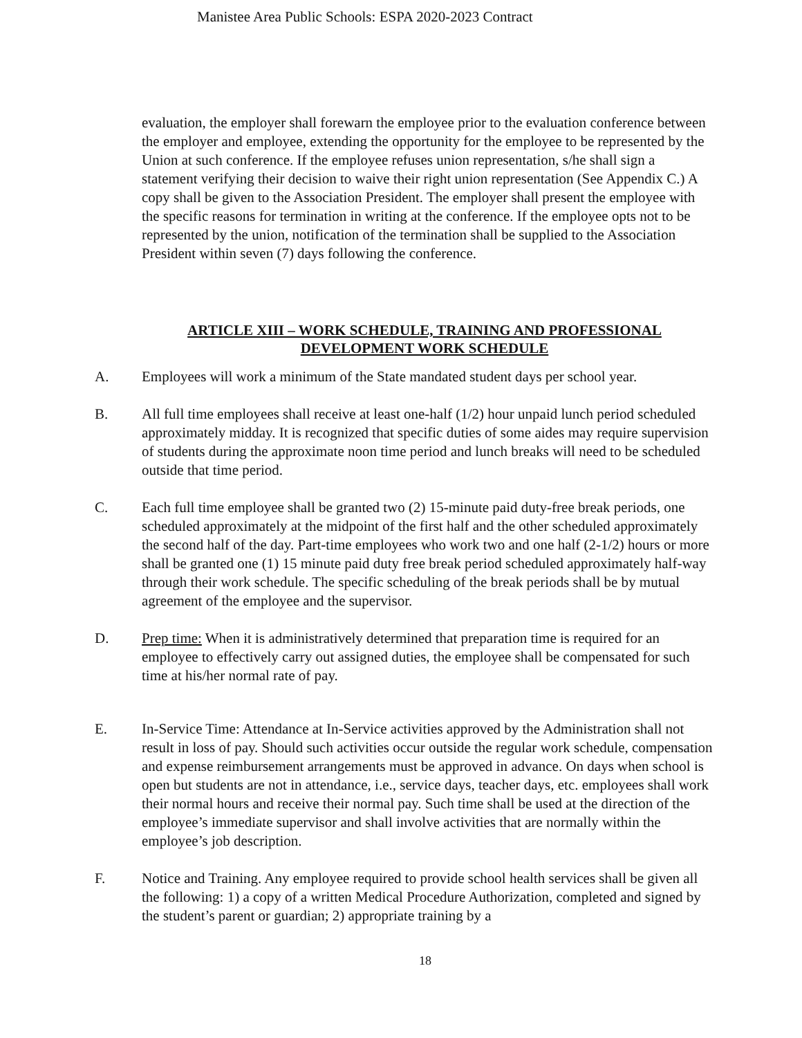Manistee Area Public Schools: ESPA 2020-2023 Contract
evaluation, the employer shall forewarn the employee prior to the evaluation conference between the employer and employee, extending the opportunity for the employee to be represented by the Union at such conference. If the employee refuses union representation, s/he shall sign a statement verifying their decision to waive their right union representation (See Appendix C.) A copy shall be given to the Association President. The employer shall present the employee with the specific reasons for termination in writing at the conference. If the employee opts not to be represented by the union, notification of the termination shall be supplied to the Association President within seven (7) days following the conference.
ARTICLE XIII – WORK SCHEDULE, TRAINING AND PROFESSIONAL DEVELOPMENT WORK SCHEDULE
A. Employees will work a minimum of the State mandated student days per school year.
B. All full time employees shall receive at least one-half (1/2) hour unpaid lunch period scheduled approximately midday. It is recognized that specific duties of some aides may require supervision of students during the approximate noon time period and lunch breaks will need to be scheduled outside that time period.
C. Each full time employee shall be granted two (2) 15-minute paid duty-free break periods, one scheduled approximately at the midpoint of the first half and the other scheduled approximately the second half of the day. Part-time employees who work two and one half (2-1/2) hours or more shall be granted one (1) 15 minute paid duty free break period scheduled approximately half-way through their work schedule. The specific scheduling of the break periods shall be by mutual agreement of the employee and the supervisor.
D. Prep time: When it is administratively determined that preparation time is required for an employee to effectively carry out assigned duties, the employee shall be compensated for such time at his/her normal rate of pay.
E. In-Service Time: Attendance at In-Service activities approved by the Administration shall not result in loss of pay. Should such activities occur outside the regular work schedule, compensation and expense reimbursement arrangements must be approved in advance. On days when school is open but students are not in attendance, i.e., service days, teacher days, etc. employees shall work their normal hours and receive their normal pay. Such time shall be used at the direction of the employee’s immediate supervisor and shall involve activities that are normally within the employee’s job description.
F. Notice and Training. Any employee required to provide school health services shall be given all the following: 1) a copy of a written Medical Procedure Authorization, completed and signed by the student’s parent or guardian; 2) appropriate training by a
18